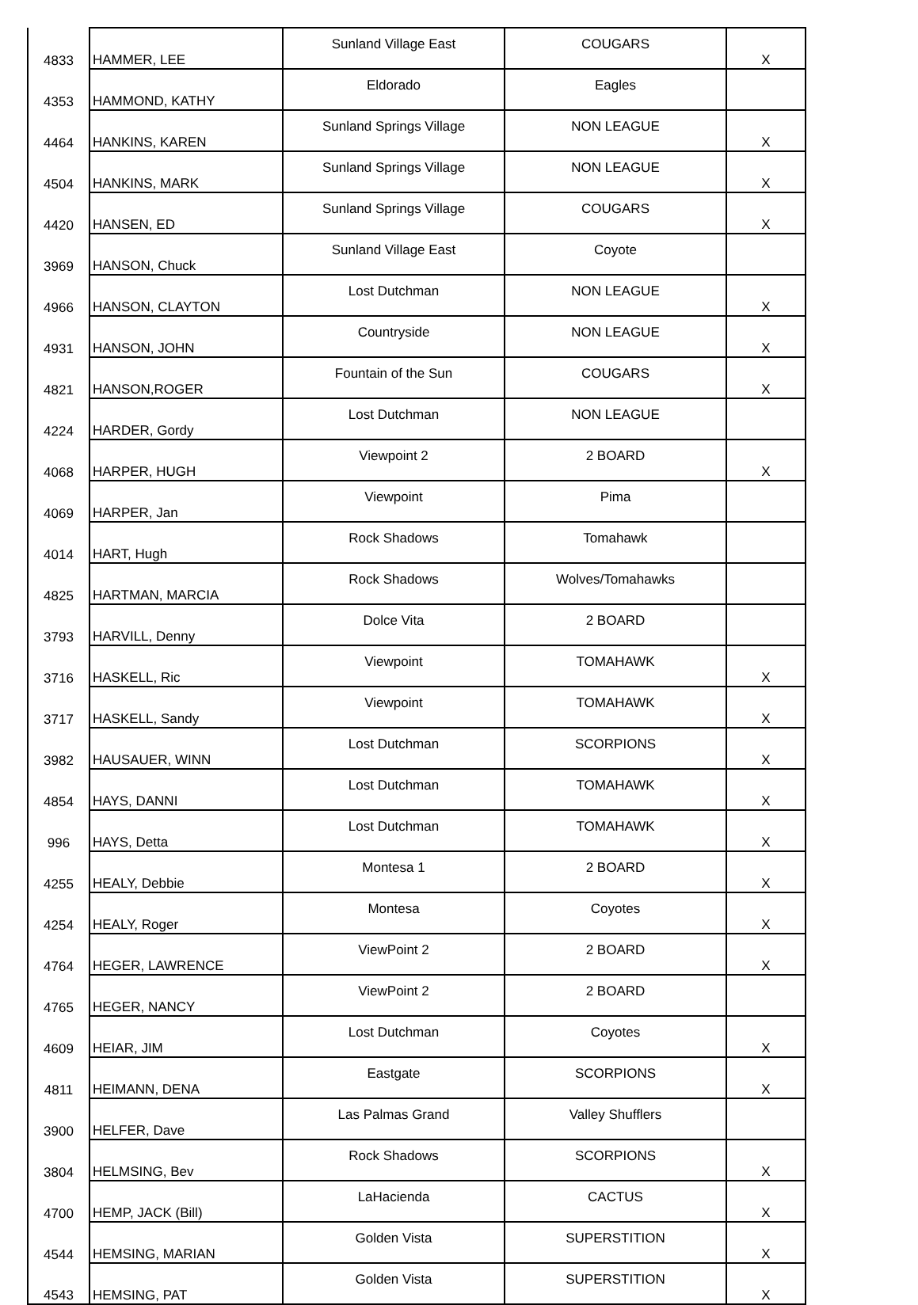| 4833 | HAMMER, LEE | Sunland Village East | COUGARS | X |
| 4353 | HAMMOND, KATHY | Eldorado | Eagles | |
| 4464 | HANKINS, KAREN | Sunland Springs Village | NON LEAGUE | X |
| 4504 | HANKINS, MARK | Sunland Springs Village | NON LEAGUE | X |
| 4420 | HANSEN, ED | Sunland Springs Village | COUGARS | X |
| 3969 | HANSON, Chuck | Sunland Village East | Coyote | |
| 4966 | HANSON, CLAYTON | Lost Dutchman | NON LEAGUE | X |
| 4931 | HANSON, JOHN | Countryside | NON LEAGUE | X |
| 4821 | HANSON,ROGER | Fountain of the Sun | COUGARS | X |
| 4224 | HARDER, Gordy | Lost Dutchman | NON LEAGUE | |
| 4068 | HARPER, HUGH | Viewpoint 2 | 2 BOARD | X |
| 4069 | HARPER, Jan | Viewpoint | Pima | |
| 4014 | HART, Hugh | Rock Shadows | Tomahawk | |
| 4825 | HARTMAN, MARCIA | Rock Shadows | Wolves/Tomahawks | |
| 3793 | HARVILL, Denny | Dolce Vita | 2 BOARD | |
| 3716 | HASKELL, Ric | Viewpoint | TOMAHAWK | X |
| 3717 | HASKELL, Sandy | Viewpoint | TOMAHAWK | X |
| 3982 | HAUSAUER, WINN | Lost Dutchman | SCORPIONS | X |
| 4854 | HAYS, DANNI | Lost Dutchman | TOMAHAWK | X |
| 996 | HAYS, Detta | Lost Dutchman | TOMAHAWK | X |
| 4255 | HEALY, Debbie | Montesa 1 | 2 BOARD | X |
| 4254 | HEALY, Roger | Montesa | Coyotes | X |
| 4764 | HEGER, LAWRENCE | ViewPoint 2 | 2 BOARD | X |
| 4765 | HEGER, NANCY | ViewPoint 2 | 2 BOARD | |
| 4609 | HEIAR, JIM | Lost Dutchman | Coyotes | X |
| 4811 | HEIMANN, DENA | Eastgate | SCORPIONS | X |
| 3900 | HELFER, Dave | Las Palmas Grand | Valley Shufflers | |
| 3804 | HELMSING, Bev | Rock Shadows | SCORPIONS | X |
| 4700 | HEMP, JACK (Bill) | LaHacienda | CACTUS | X |
| 4544 | HEMSING, MARIAN | Golden Vista | SUPERSTITION | X |
| 4543 | HEMSING, PAT | Golden Vista | SUPERSTITION | X |